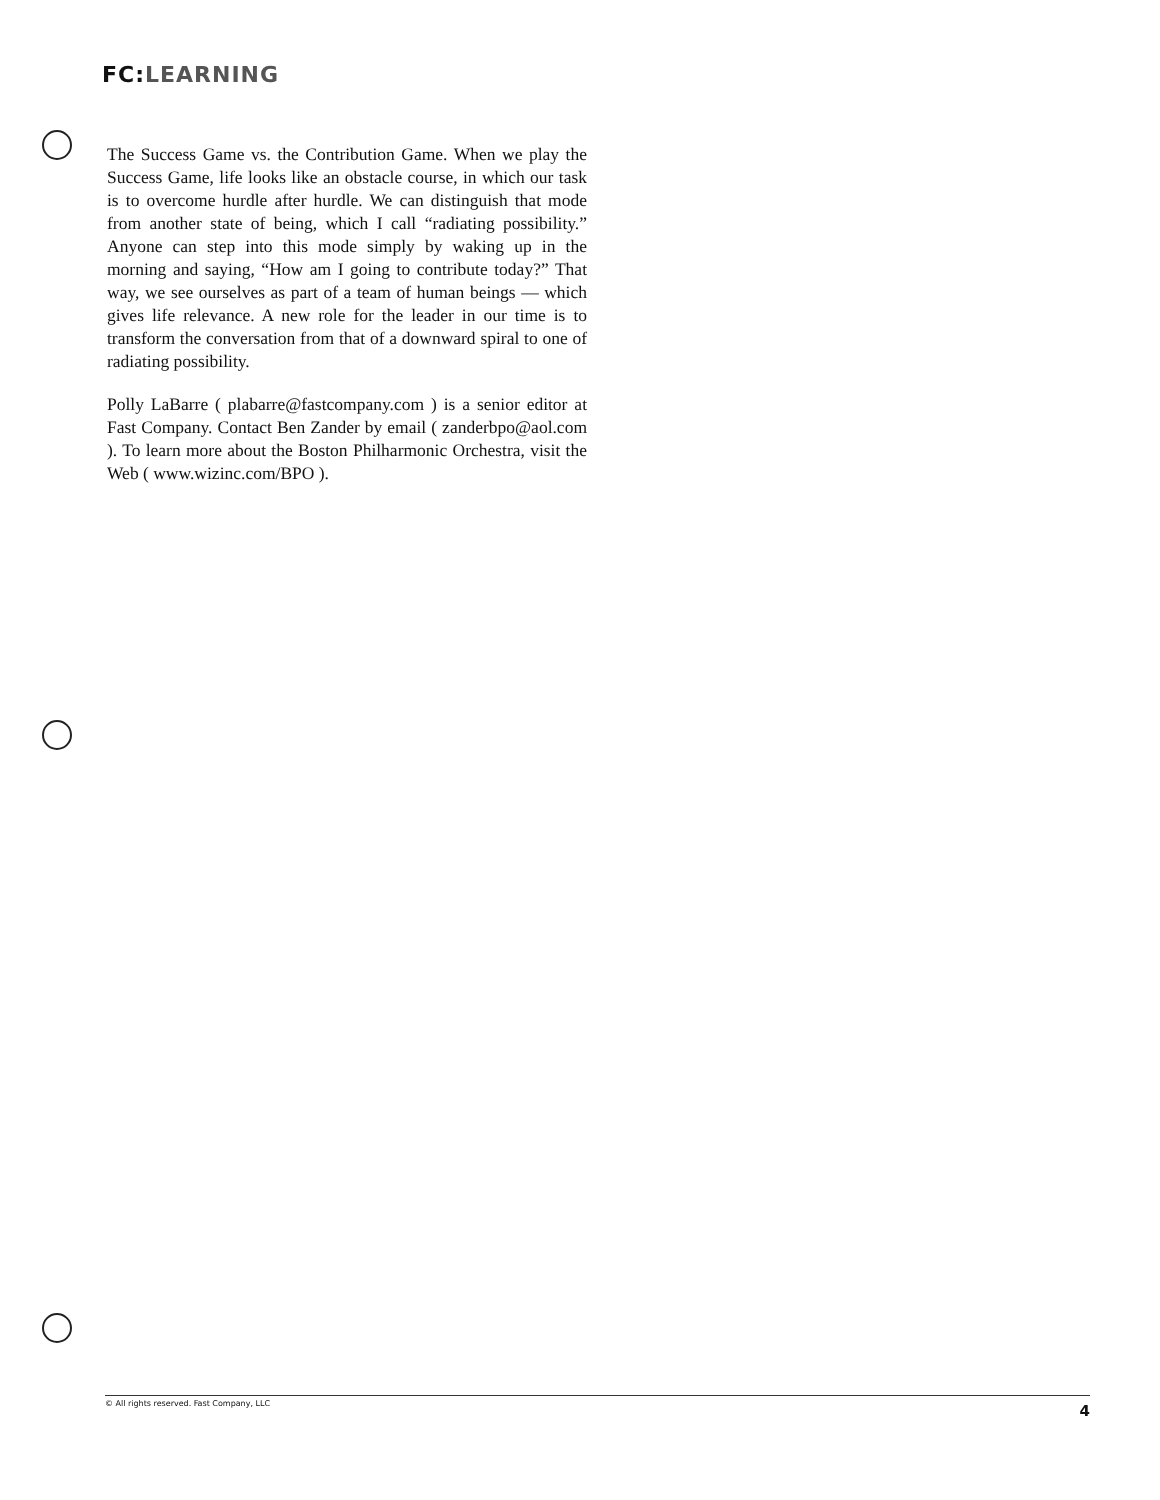FC: LEARNING
The Success Game vs. the Contribution Game. When we play the Success Game, life looks like an obstacle course, in which our task is to overcome hurdle after hurdle. We can distinguish that mode from another state of being, which I call “radiating possibility.” Anyone can step into this mode simply by waking up in the morning and saying, “How am I going to contribute today?” That way, we see ourselves as part of a team of human beings — which gives life relevance. A new role for the leader in our time is to transform the conversation from that of a downward spiral to one of radiating possibility.
Polly LaBarre ( plabarre@fastcompany.com ) is a senior editor at Fast Company. Contact Ben Zander by email ( zanderbpo@aol.com ). To learn more about the Boston Philharmonic Orchestra, visit the Web ( www.wizinc.com/BPO ).
© All rights reserved. Fast Company, LLC 4